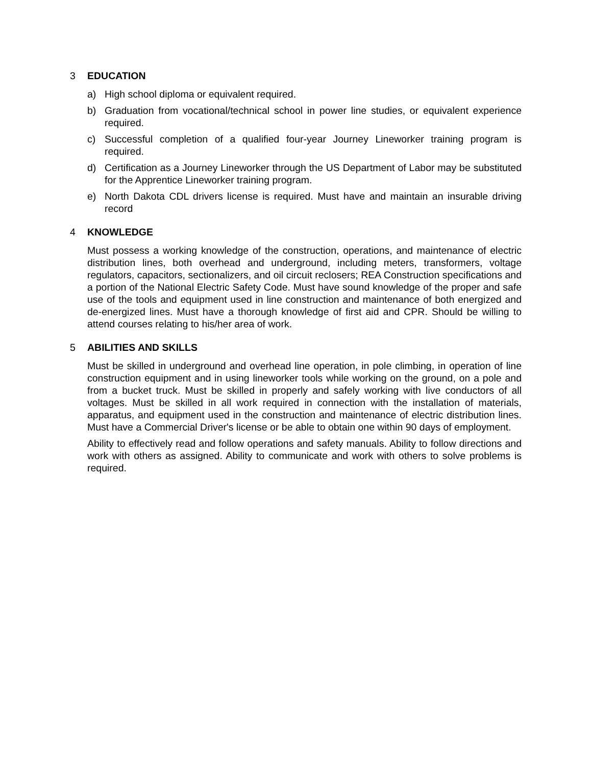3 EDUCATION
a) High school diploma or equivalent required.
b) Graduation from vocational/technical school in power line studies, or equivalent experience required.
c) Successful completion of a qualified four-year Journey Lineworker training program is required.
d) Certification as a Journey Lineworker through the US Department of Labor may be substituted for the Apprentice Lineworker training program.
e) North Dakota CDL drivers license is required. Must have and maintain an insurable driving record
4 KNOWLEDGE
Must possess a working knowledge of the construction, operations, and maintenance of electric distribution lines, both overhead and underground, including meters, transformers, voltage regulators, capacitors, sectionalizers, and oil circuit reclosers; REA Construction specifications and a portion of the National Electric Safety Code. Must have sound knowledge of the proper and safe use of the tools and equipment used in line construction and maintenance of both energized and de-energized lines. Must have a thorough knowledge of first aid and CPR. Should be willing to attend courses relating to his/her area of work.
5 ABILITIES AND SKILLS
Must be skilled in underground and overhead line operation, in pole climbing, in operation of line construction equipment and in using lineworker tools while working on the ground, on a pole and from a bucket truck. Must be skilled in properly and safely working with live conductors of all voltages. Must be skilled in all work required in connection with the installation of materials, apparatus, and equipment used in the construction and maintenance of electric distribution lines. Must have a Commercial Driver's license or be able to obtain one within 90 days of employment.
Ability to effectively read and follow operations and safety manuals. Ability to follow directions and work with others as assigned. Ability to communicate and work with others to solve problems is required.